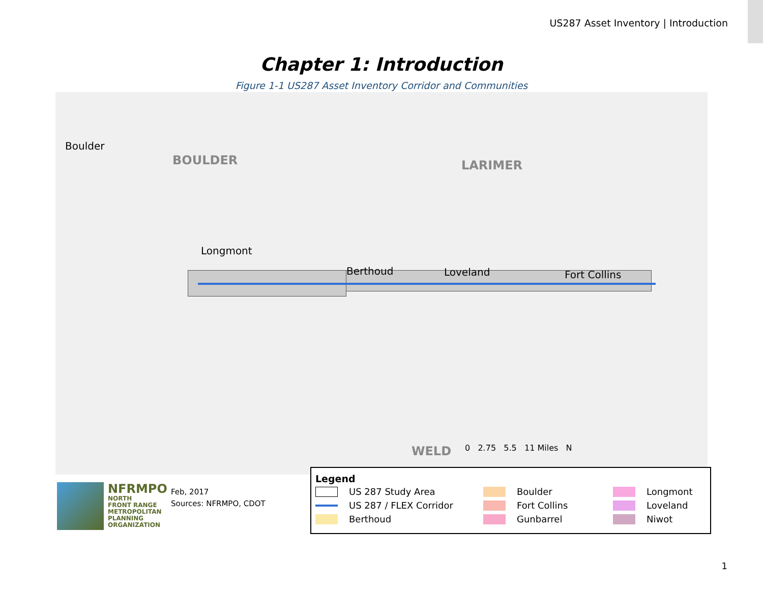US287 Asset Inventory | Introduction
Chapter 1: Introduction
Figure 1-1 US287 Asset Inventory Corridor and Communities
BOULDER LARIMER
WELD
Boulder
Longmont
Berthoud Loveland Fort Collins
0 2.75 5.5 11 Miles N
NFRMPO
NORTH
FRONT RANGE
METROPOLITAN
PLANNING
ORGANIZATION
Feb, 2017
Sources: NFRMPO, CDOT
Legend
US 287 Study Area
Boulder
Longmont
US 287 / FLEX Corridor
Fort Collins
Loveland
Berthoud
Gunbarrel
Niwot
1